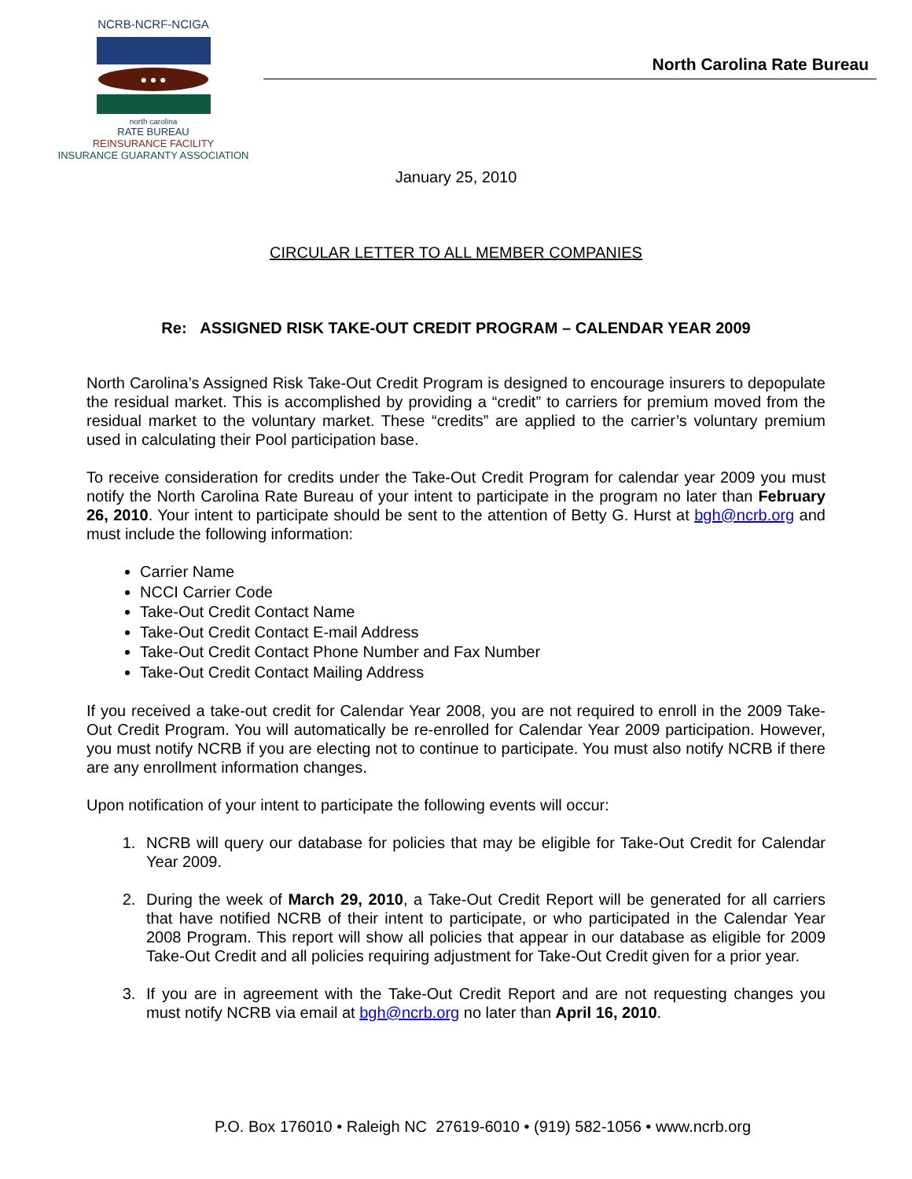NCRB-NCRF-NCIGA
● ● ●
north carolina
RATE BUREAU
REINSURANCE FACILITY
INSURANCE GUARANTY ASSOCIATION
North Carolina Rate Bureau
January 25, 2010
CIRCULAR LETTER TO ALL MEMBER COMPANIES
Re: ASSIGNED RISK TAKE-OUT CREDIT PROGRAM – CALENDAR YEAR 2009
North Carolina’s Assigned Risk Take-Out Credit Program is designed to encourage insurers to depopulate the residual market. This is accomplished by providing a “credit” to carriers for premium moved from the residual market to the voluntary market. These “credits” are applied to the carrier’s voluntary premium used in calculating their Pool participation base.
To receive consideration for credits under the Take-Out Credit Program for calendar year 2009 you must notify the North Carolina Rate Bureau of your intent to participate in the program no later than February 26, 2010. Your intent to participate should be sent to the attention of Betty G. Hurst at bgh@ncrb.org and must include the following information:
Carrier Name
NCCI Carrier Code
Take-Out Credit Contact Name
Take-Out Credit Contact E-mail Address
Take-Out Credit Contact Phone Number and Fax Number
Take-Out Credit Contact Mailing Address
If you received a take-out credit for Calendar Year 2008, you are not required to enroll in the 2009 Take-Out Credit Program. You will automatically be re-enrolled for Calendar Year 2009 participation. However, you must notify NCRB if you are electing not to continue to participate. You must also notify NCRB if there are any enrollment information changes.
Upon notification of your intent to participate the following events will occur:
1. NCRB will query our database for policies that may be eligible for Take-Out Credit for Calendar Year 2009.
2. During the week of March 29, 2010, a Take-Out Credit Report will be generated for all carriers that have notified NCRB of their intent to participate, or who participated in the Calendar Year 2008 Program. This report will show all policies that appear in our database as eligible for 2009 Take-Out Credit and all policies requiring adjustment for Take-Out Credit given for a prior year.
3. If you are in agreement with the Take-Out Credit Report and are not requesting changes you must notify NCRB via email at bgh@ncrb.org no later than April 16, 2010.
P.O. Box 176010 • Raleigh NC 27619-6010 • (919) 582-1056 • www.ncrb.org